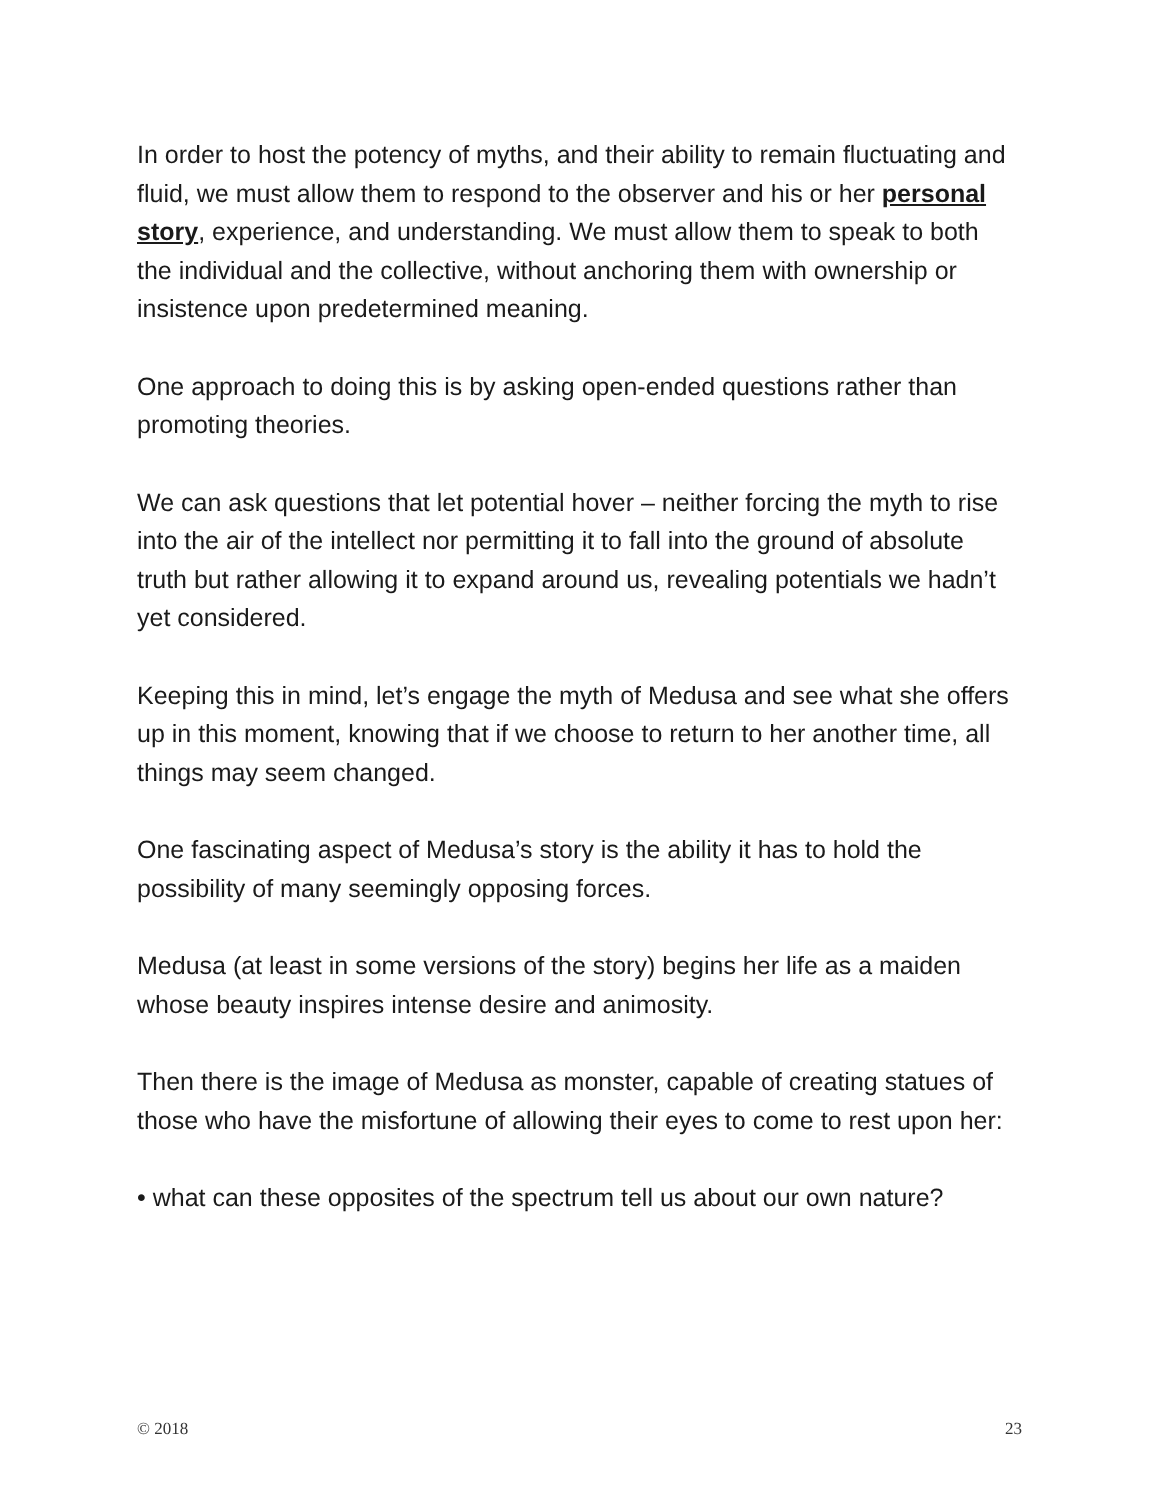In order to host the potency of myths, and their ability to remain fluctuating and fluid, we must allow them to respond to the observer and his or her personal story, experience, and understanding. We must allow them to speak to both the individual and the collective, without anchoring them with ownership or insistence upon predetermined meaning.
One approach to doing this is by asking open-ended questions rather than promoting theories.
We can ask questions that let potential hover – neither forcing the myth to rise into the air of the intellect nor permitting it to fall into the ground of absolute truth but rather allowing it to expand around us, revealing potentials we hadn’t yet considered.
Keeping this in mind, let’s engage the myth of Medusa and see what she offers up in this moment, knowing that if we choose to return to her another time, all things may seem changed.
One fascinating aspect of Medusa’s story is the ability it has to hold the possibility of many seemingly opposing forces.
Medusa (at least in some versions of the story) begins her life as a maiden whose beauty inspires intense desire and animosity.
Then there is the image of Medusa as monster, capable of creating statues of those who have the misfortune of allowing their eyes to come to rest upon her:
• what can these opposites of the spectrum tell us about our own nature?
© 2018 23